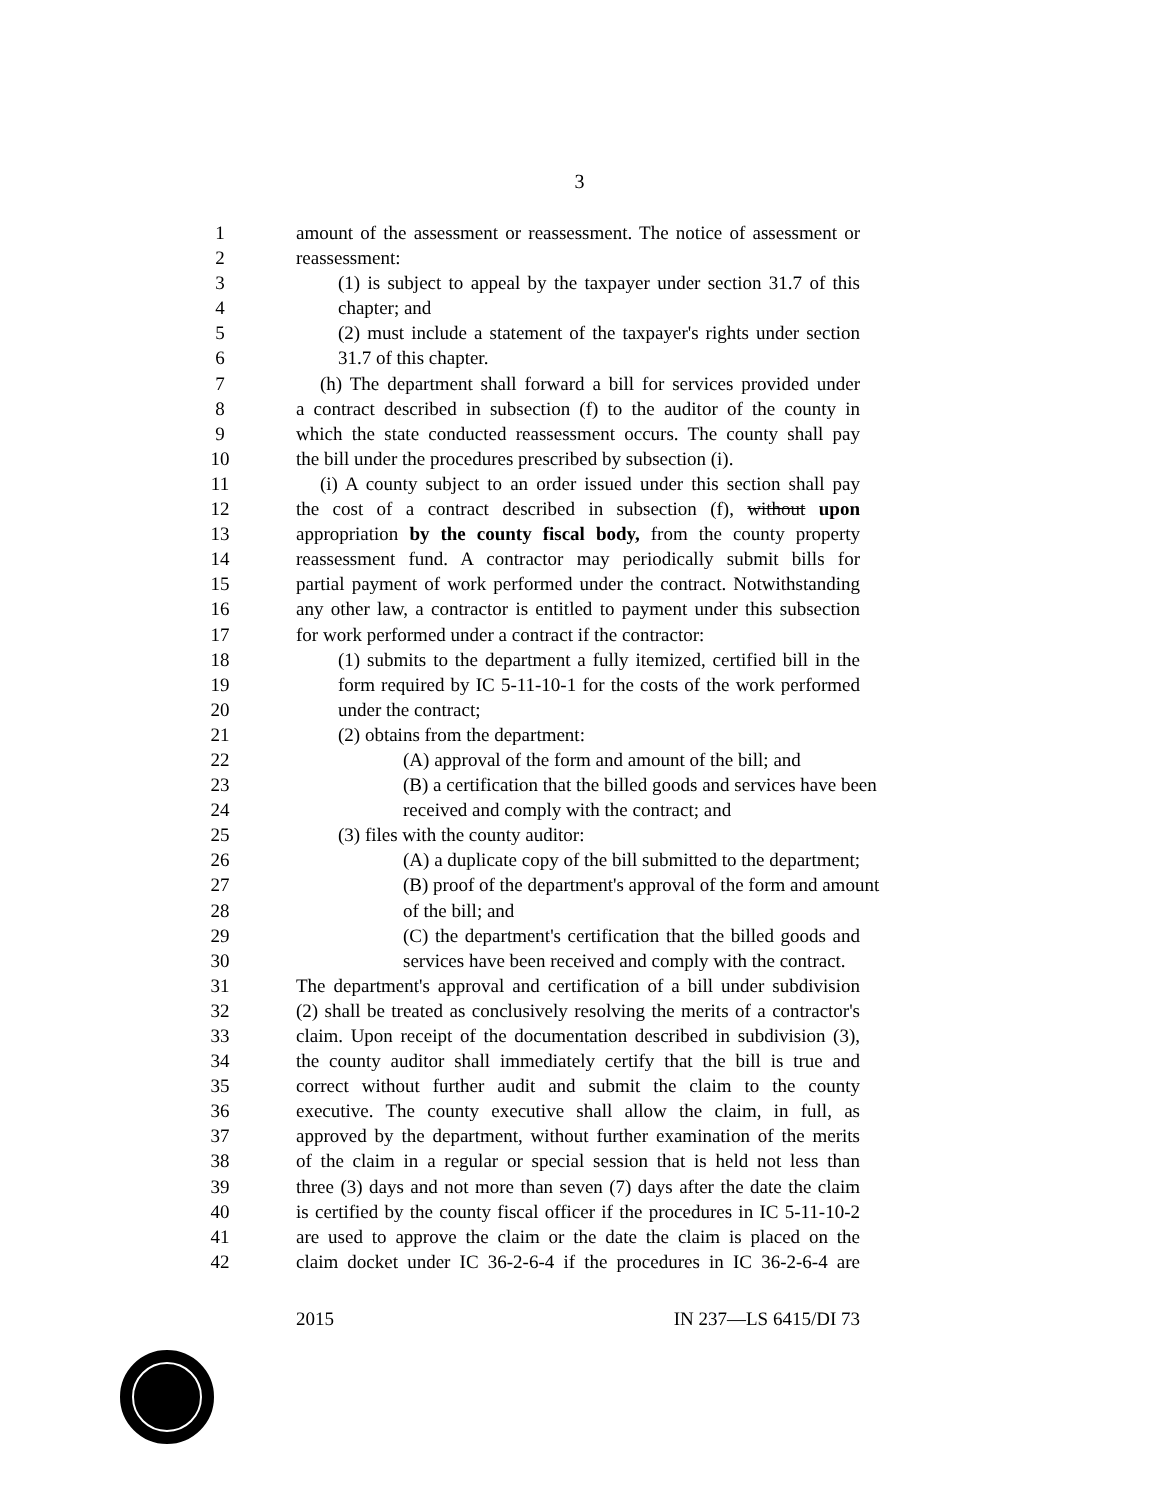3
1 amount of the assessment or reassessment. The notice of assessment or
2 reassessment:
3 (1) is subject to appeal by the taxpayer under section 31.7 of this
4 chapter; and
5 (2) must include a statement of the taxpayer's rights under section
6 31.7 of this chapter.
7 (h) The department shall forward a bill for services provided under
8 a contract described in subsection (f) to the auditor of the county in
9 which the state conducted reassessment occurs. The county shall pay
10 the bill under the procedures prescribed by subsection (i).
11 (i) A county subject to an order issued under this section shall pay
12 the cost of a contract described in subsection (f), without upon
13 appropriation by the county fiscal body, from the county property
14 reassessment fund. A contractor may periodically submit bills for
15 partial payment of work performed under the contract. Notwithstanding
16 any other law, a contractor is entitled to payment under this subsection
17 for work performed under a contract if the contractor:
18 (1) submits to the department a fully itemized, certified bill in the
19 form required by IC 5-11-10-1 for the costs of the work performed
20 under the contract;
21 (2) obtains from the department:
22 (A) approval of the form and amount of the bill; and
23 (B) a certification that the billed goods and services have been
24 received and comply with the contract; and
25 (3) files with the county auditor:
26 (A) a duplicate copy of the bill submitted to the department;
27 (B) proof of the department's approval of the form and amount
28 of the bill; and
29 (C) the department's certification that the billed goods and
30 services have been received and comply with the contract.
31 The department's approval and certification of a bill under subdivision
32 (2) shall be treated as conclusively resolving the merits of a contractor's
33 claim. Upon receipt of the documentation described in subdivision (3),
34 the county auditor shall immediately certify that the bill is true and
35 correct without further audit and submit the claim to the county
36 executive. The county executive shall allow the claim, in full, as
37 approved by the department, without further examination of the merits
38 of the claim in a regular or special session that is held not less than
39 three (3) days and not more than seven (7) days after the date the claim
40 is certified by the county fiscal officer if the procedures in IC 5-11-10-2
41 are used to approve the claim or the date the claim is placed on the
42 claim docket under IC 36-2-6-4 if the procedures in IC 36-2-6-4 are
2015 IN 237—LS 6415/DI 73